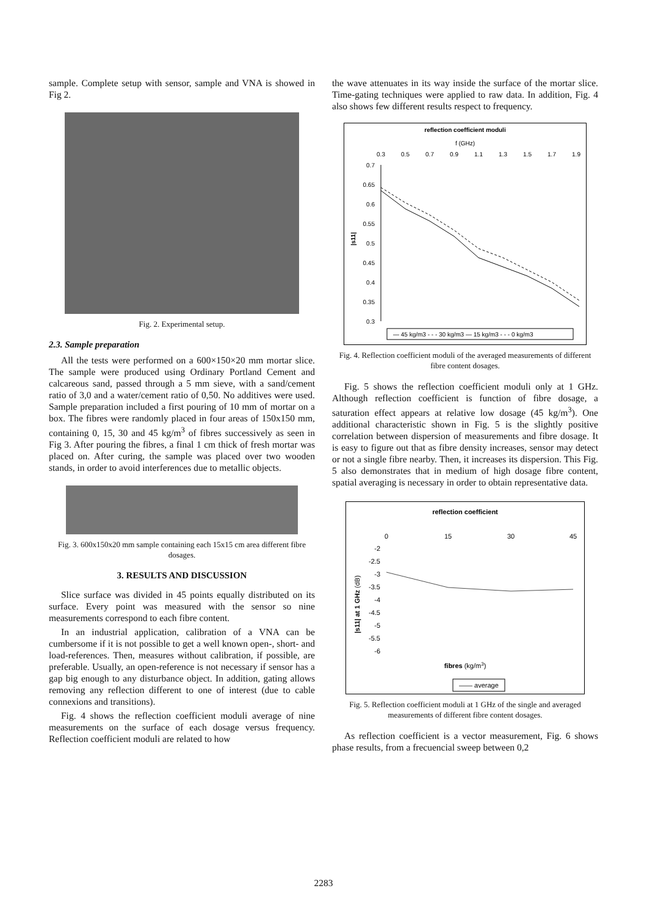sample. Complete setup with sensor, sample and VNA is showed in Fig 2.
Fig. 2. Experimental setup.
2.3. Sample preparation
All the tests were performed on a 600×150×20 mm mortar slice. The sample were produced using Ordinary Portland Cement and calcareous sand, passed through a 5 mm sieve, with a sand/cement ratio of 3,0 and a water/cement ratio of 0,50. No additives were used. Sample preparation included a first pouring of 10 mm of mortar on a box. The fibres were randomly placed in four areas of 150x150 mm, containing 0, 15, 30 and 45 kg/m<sup>3</sup> of fibres successively as seen in Fig 3. After pouring the fibres, a final 1 cm thick of fresh mortar was placed on. After curing, the sample was placed over two wooden stands, in order to avoid interferences due to metallic objects.
Fig. 3. 600x150x20 mm sample containing each 15x15 cm area different fibre dosages.
3. RESULTS AND DISCUSSION
Slice surface was divided in 45 points equally distributed on its surface. Every point was measured with the sensor so nine measurements correspond to each fibre content.
In an industrial application, calibration of a VNA can be cumbersome if it is not possible to get a well known open-, short- and load-references. Then, measures without calibration, if possible, are preferable. Usually, an open-reference is not necessary if sensor has a gap big enough to any disturbance object. In addition, gating allows removing any reflection different to one of interest (due to cable connexions and transitions).
Fig. 4 shows the reflection coefficient moduli average of nine measurements on the surface of each dosage versus frequency. Reflection coefficient moduli are related to how
the wave attenuates in its way inside the surface of the mortar slice. Time-gating techniques were applied to raw data. In addition, Fig. 4 also shows few different results respect to frequency.
reflection coefficient moduli
f (GHz)
0.3
0.5
0.7
0.9
1.1
1.3
1.5
1.7
1.9
0.7
0.65
0.6
0.55
0.5
0.45
0.4
0.35
0.3
|s11|
— 45 kg/m3 - - - 30 kg/m3 — 15 kg/m3 - - - 0 kg/m3
Fig. 4. Reflection coefficient moduli of the averaged measurements of different fibre content dosages.
Fig. 5 shows the reflection coefficient moduli only at 1 GHz. Although reflection coefficient is function of fibre dosage, a saturation effect appears at relative low dosage (45 kg/m<sup>3</sup>). One additional characteristic shown in Fig. 5 is the slightly positive correlation between dispersion of measurements and fibre dosage. It is easy to figure out that as fibre density increases, sensor may detect or not a single fibre nearby. Then, it increases its dispersion. This Fig. 5 also demonstrates that in medium of high dosage fibre content, spatial averaging is necessary in order to obtain representative data.
reflection coefficient
0
15
30
45
-2
-2.5
-3
-3.5
-4
-4.5
-5
-5.5
-6
|s11| at 1 GHz (dB)
fibres (kg/m3)
—— average
Fig. 5. Reflection coefficient moduli at 1 GHz of the single and averaged measurements of different fibre content dosages.
As reflection coefficient is a vector measurement, Fig. 6 shows phase results, from a frecuencial sweep between 0,2
2283